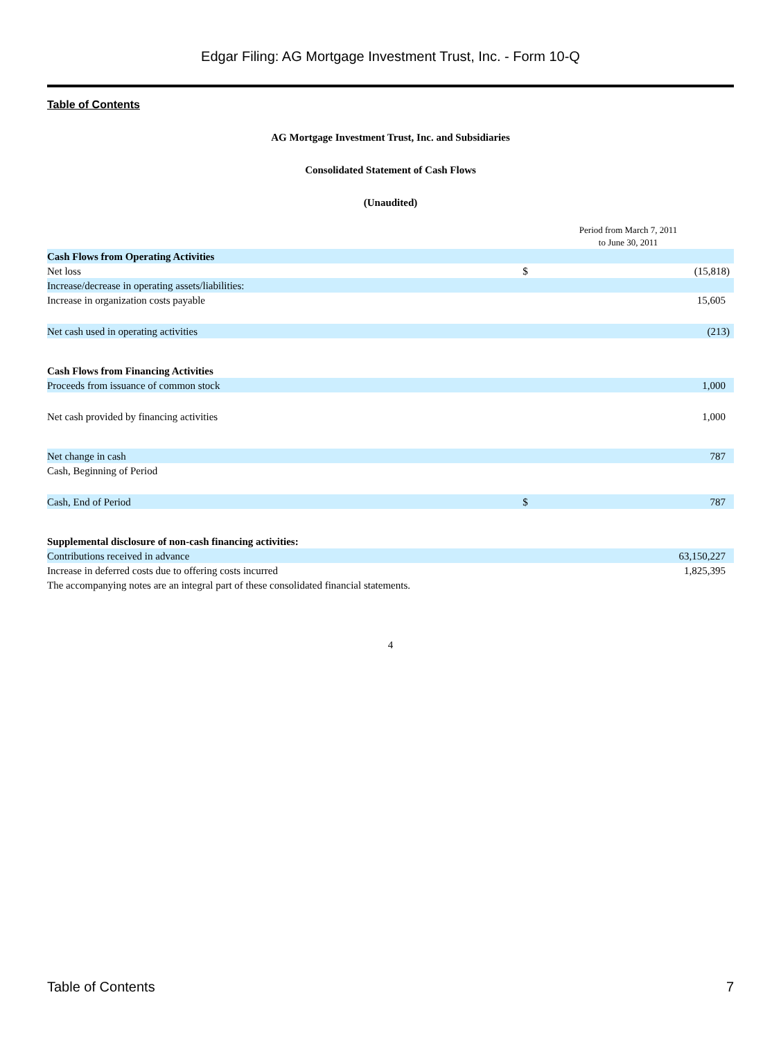Edgar Filing: AG Mortgage Investment Trust, Inc. - Form 10-Q
Table of Contents
AG Mortgage Investment Trust, Inc. and Subsidiaries
Consolidated Statement of Cash Flows
(Unaudited)
| | Period from March 7, 2011 to June 30, 2011 | |
| Cash Flows from Operating Activities | | |
| Net loss | $ | (15,818) |
| Increase/decrease in operating assets/liabilities: | | |
| Increase in organization costs payable | | 15,605 |
| Net cash used in operating activities | | (213) |
| Cash Flows from Financing Activities | | |
| Proceeds from issuance of common stock | | 1,000 |
| Net cash provided by financing activities | | 1,000 |
| Net change in cash | | 787 |
| Cash, Beginning of Period | | |
| Cash, End of Period | $ | 787 |
| Supplemental disclosure of non-cash financing activities: | | |
| Contributions received in advance | | 63,150,227 |
| Increase in deferred costs due to offering costs incurred | | 1,825,395 |
| The accompanying notes are an integral part of these consolidated financial statements. | | |
4
Table of Contents 7